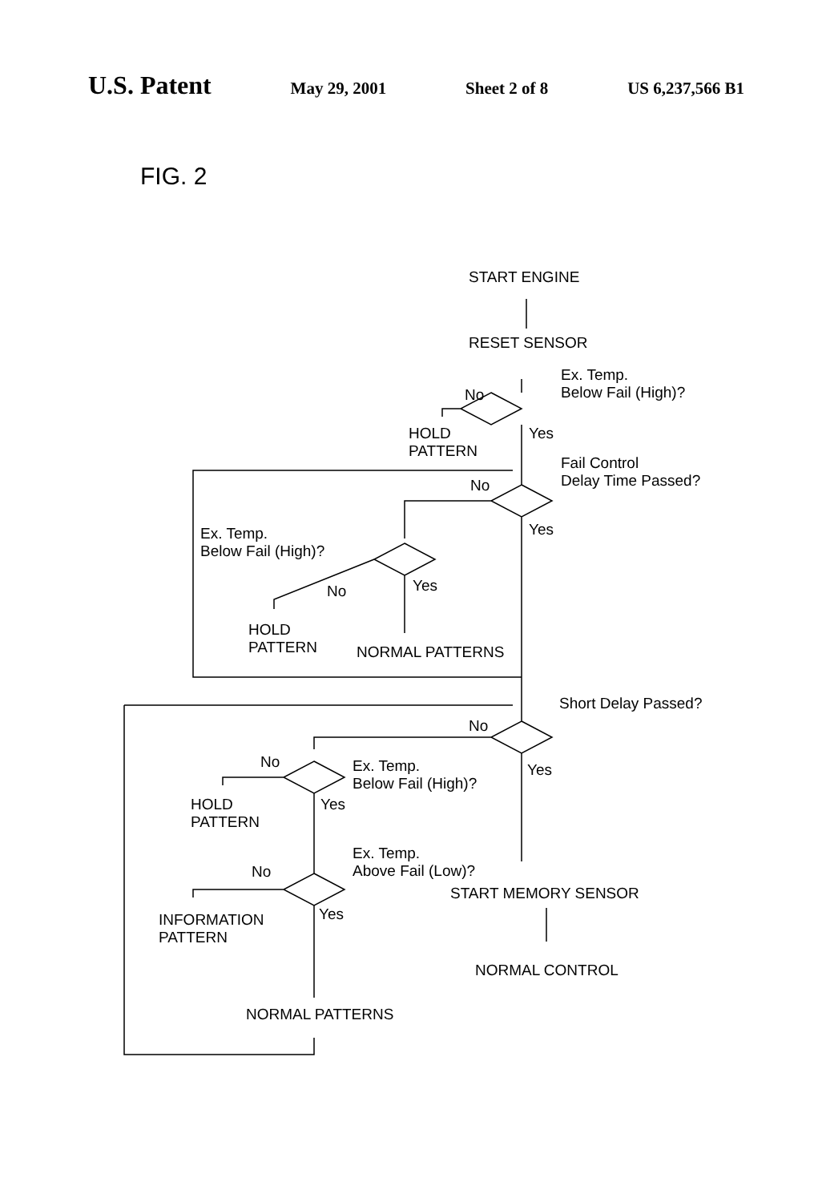U.S. Patent May 29, 2001 Sheet 2 of 8 US 6,237,566 B1
FIG. 2
START ENGINE
RESET SENSOR
Ex. Temp.
Below Fail (High)?
No
HOLD
PATTERN
Yes
Fail Control
Delay Time Passed?
No
Yes
Ex. Temp.
Below Fail (High)?
Yes
No
HOLD
PATTERN
NORMAL PATTERNS
Short Delay Passed?
No
No
Ex. Temp.
Below Fail (High)?
Yes
HOLD
PATTERN
Yes
Ex. Temp.
Above Fail (Low)?
No
START MEMORY SENSOR
Yes
INFORMATION
PATTERN
NORMAL CONTROL
NORMAL PATTERNS